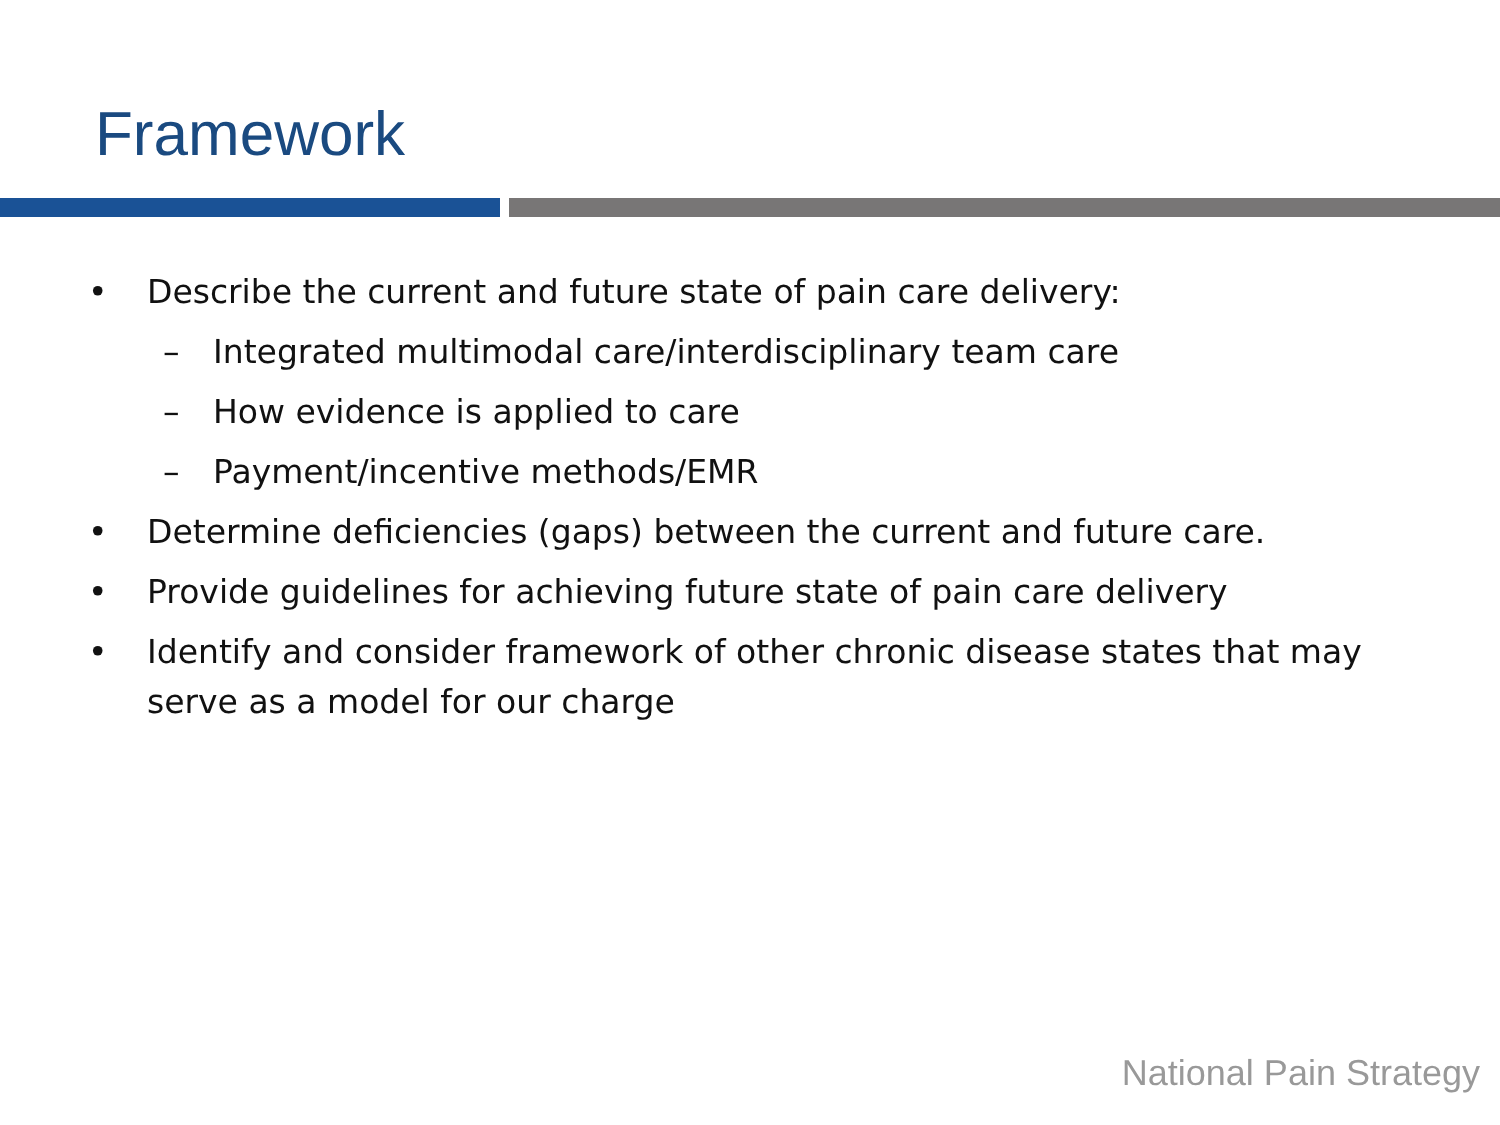Framework
• Describe the current and future state of pain care delivery:
– Integrated multimodal care/interdisciplinary team care
– How evidence is applied to care
– Payment/incentive methods/EMR
• Determine deficiencies (gaps) between the current and future care.
• Provide guidelines for achieving future state of pain care delivery
• Identify and consider framework of other chronic disease states that may serve as a model for our charge
National Pain Strategy